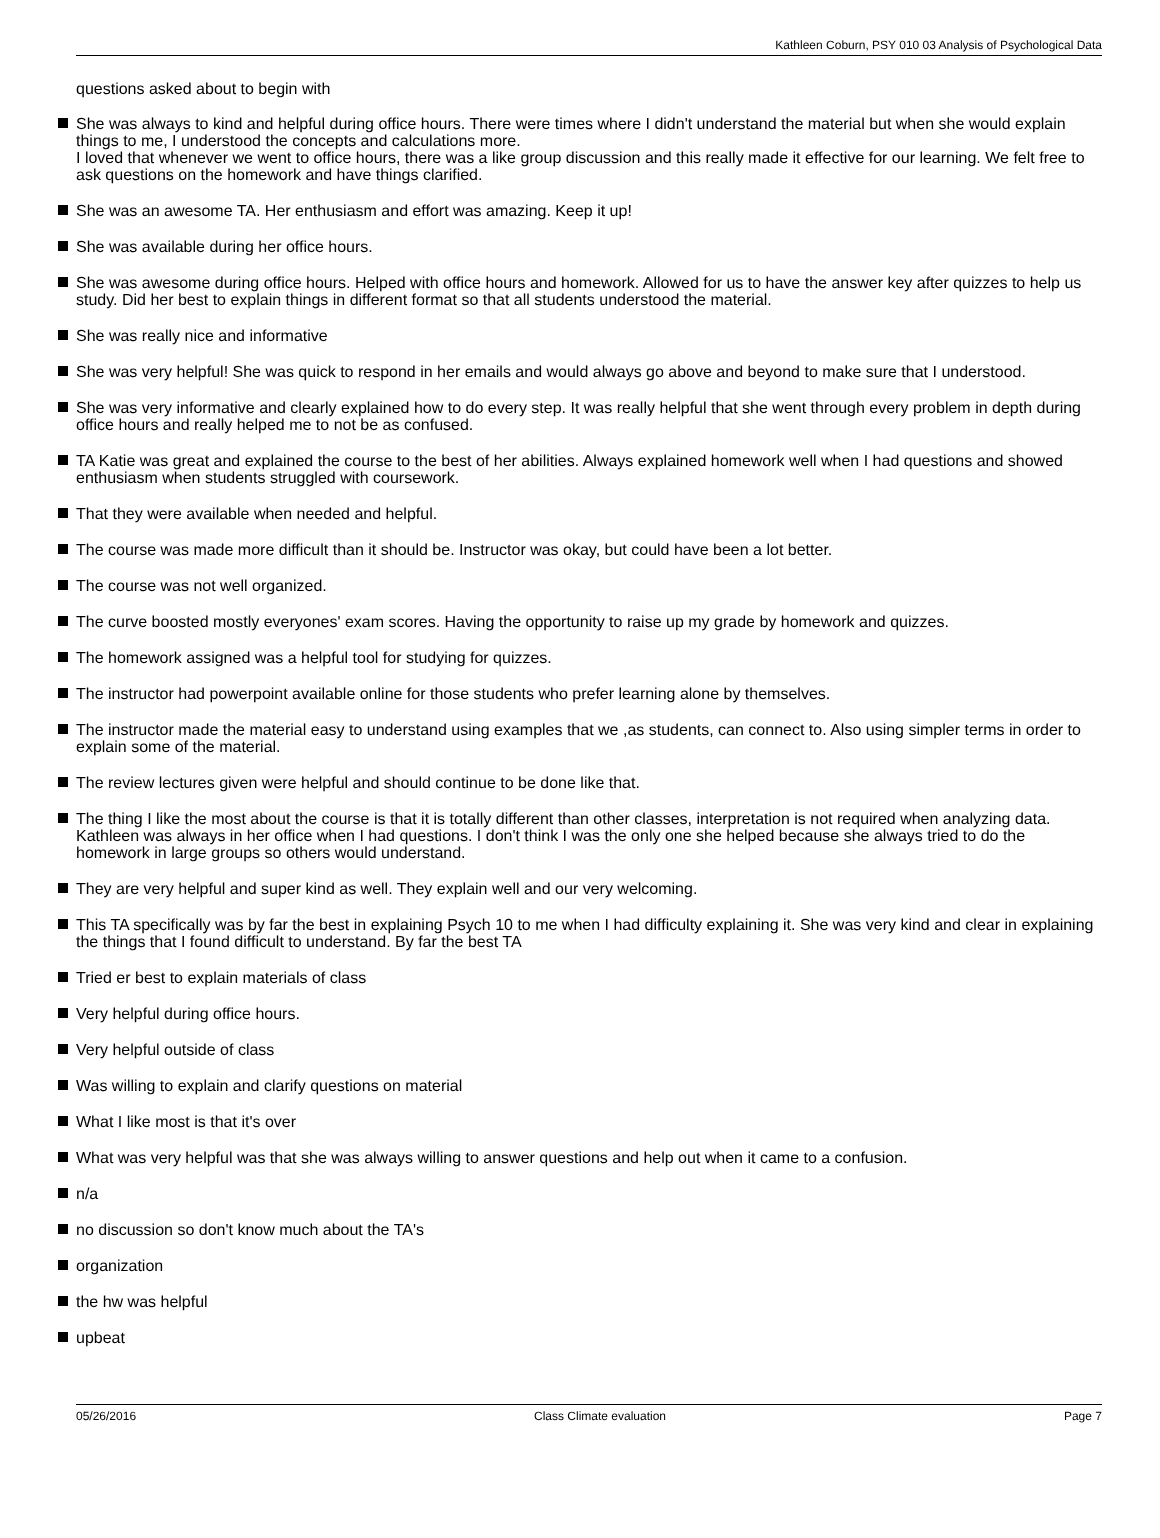Kathleen Coburn, PSY 010 03 Analysis of Psychological Data
questions asked about to begin with
She was always to kind and helpful during office hours. There were times where I didn't understand the material but when she would explain things to me, I understood the concepts and calculations more.
I loved that whenever we went to office hours, there was a like group discussion and this really made it effective for our learning. We felt free to ask questions on the homework and have things clarified.
She was an awesome TA. Her enthusiasm and effort was amazing. Keep it up!
She was available during her office hours.
She was awesome during office hours. Helped with office hours and homework. Allowed for us to have the answer key after quizzes to help us study. Did her best to explain things in different format so that all students understood the material.
She was really nice and informative
She was very helpful! She was quick to respond in her emails and would always go above and beyond to make sure that I understood.
She was very informative and clearly explained how to do every step. It was really helpful that she went through every problem in depth during office hours and really helped me to not be as confused.
TA Katie was great and explained the course to the best of her abilities. Always explained homework well when I had questions and showed enthusiasm when students struggled with coursework.
That they were available when needed and helpful.
The course was made more difficult than it should be. Instructor was okay, but could have been a lot better.
The course was not well organized.
The curve boosted mostly everyones' exam scores. Having the opportunity to raise up my grade by homework and quizzes.
The homework assigned was a helpful tool for studying for quizzes.
The instructor had powerpoint available online for those students who prefer learning alone by themselves.
The instructor made the material easy to understand using examples that we ,as students, can connect to. Also using simpler terms in order to explain some of the material.
The review lectures given were helpful and should continue to be done like that.
The thing I like the most about the course is that it is totally different than other classes, interpretation is not required when analyzing data. Kathleen was always in her office when I had questions. I don't think I was the only one she helped because she always tried to do the homework in large groups so others would understand.
They are very helpful and super kind as well. They explain well and our very welcoming.
This TA specifically was by far the best in explaining Psych 10 to me when I had difficulty explaining it. She was very kind and clear in explaining the things that I found difficult to understand. By far the best TA
Tried er best to explain materials of class
Very helpful during office hours.
Very helpful outside of class
Was willing to explain and clarify questions on material
What I like most is that it's over
What was very helpful was that she was always willing to answer questions and help out when it came to a confusion.
n/a
no discussion so don't know much about the TA's
organization
the hw was helpful
upbeat
05/26/2016 Class Climate evaluation Page 7